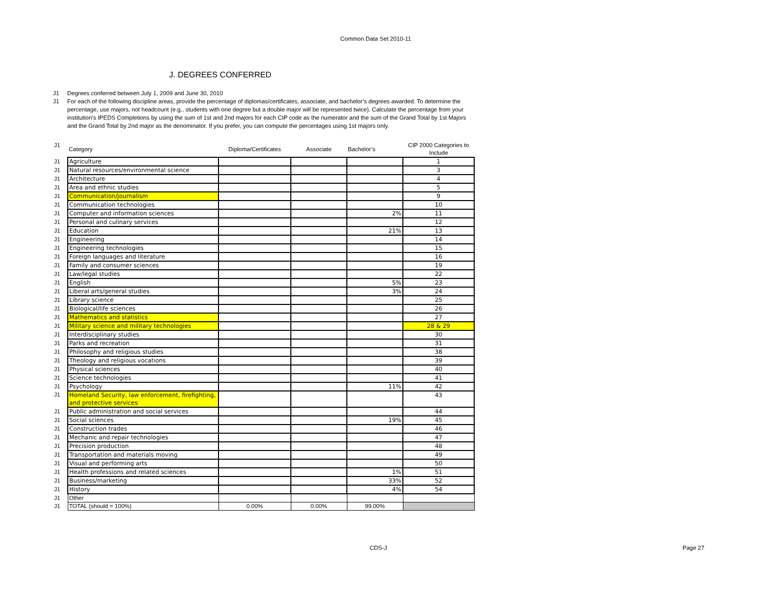Common Data Set 2010-11
J. DEGREES CONFERRED
J1 Degrees conferred between July 1, 2009 and June 30, 2010
J1 For each of the following discipline areas, provide the percentage of diplomas/certificates, associate, and bachelor’s degrees awarded. To determine the percentage, use majors, not headcount (e.g., students with one degree but a double major will be represented twice). Calculate the percentage from your institution’s IPEDS Completions by using the sum of 1st and 2nd majors for each CIP code as the numerator and the sum of the Grand Total by 1st Majors and the Grand Total by 2nd major as the denominator. If you prefer, you can compute the percentages using 1st majors only.
| J1 | Category | Diploma/Certificates | Associate | Bachelor’s | CIP 2000 Categories to Include |
| J1 | Agriculture | | | | 1 |
| J1 | Natural resources/environmental science | | | | 3 |
| J1 | Architecture | | | | 4 |
| J1 | Area and ethnic studies | | | | 5 |
| J1 | Communication/journalism | | | | 9 |
| J1 | Communication technologies | | | | 10 |
| J1 | Computer and information sciences | | | 2% | 11 |
| J1 | Personal and culinary services | | | | 12 |
| J1 | Education | | | 21% | 13 |
| J1 | Engineering | | | | 14 |
| J1 | Engineering technologies | | | | 15 |
| J1 | Foreign languages and literature | | | | 16 |
| J1 | Family and consumer sciences | | | | 19 |
| J1 | Law/legal studies | | | | 22 |
| J1 | English | | | 5% | 23 |
| J1 | Liberal arts/general studies | | | 3% | 24 |
| J1 | Library science | | | | 25 |
| J1 | Biological/life sciences | | | | 26 |
| J1 | Mathematics and statistics | | | | 27 |
| J1 | Military science and military technologies | | | | 28 & 29 |
| J1 | Interdisciplinary studies | | | | 30 |
| J1 | Parks and recreation | | | | 31 |
| J1 | Philosophy and religious studies | | | | 38 |
| J1 | Theology and religious vocations | | | | 39 |
| J1 | Physical sciences | | | | 40 |
| J1 | Science technologies | | | | 41 |
| J1 | Psychology | | | 11% | 42 |
| J1 | Homeland Security, law enforcement, firefighting, and protective services | | | | 43 |
| J1 | Public administration and social services | | | | 44 |
| J1 | Social sciences | | | 19% | 45 |
| J1 | Construction trades | | | | 46 |
| J1 | Mechanic and repair technologies | | | | 47 |
| J1 | Precision production | | | | 48 |
| J1 | Transportation and materials moving | | | | 49 |
| J1 | Visual and performing arts | | | | 50 |
| J1 | Health professions and related sciences | | | 1% | 51 |
| J1 | Business/marketing | | | 33% | 52 |
| J1 | History | | | 4% | 54 |
| J1 | Other | | | | |
| J1 | TOTAL (should = 100%) | 0.00% | 0.00% | 99.00% | |
CDS-J Page 27